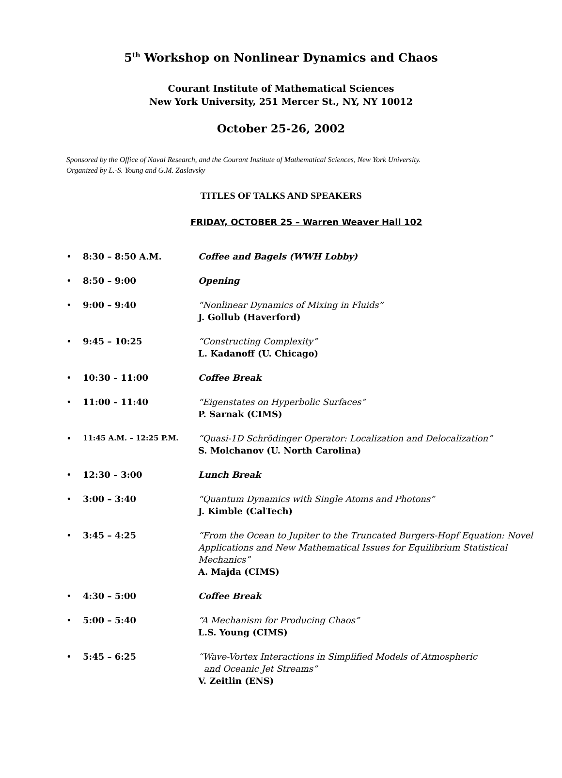5<sup>th</sup> Workshop on Nonlinear Dynamics and Chaos
Courant Institute of Mathematical Sciences
New York University, 251 Mercer St., NY, NY 10012
October 25-26, 2002
Sponsored by the Office of Naval Research, and the Courant Institute of Mathematical Sciences, New York University.
Organized by L.-S. Young and G.M. Zaslavsky
TITLES OF TALKS AND SPEAKERS
FRIDAY, OCTOBER 25 – Warren Weaver Hall 102
• 8:30 – 8:50 A.M. Coffee and Bagels (WWH Lobby)
• 8:50 – 9:00 Opening
• 9:00 – 9:40 “Nonlinear Dynamics of Mixing in Fluids”
J. Gollub (Haverford)
• 9:45 – 10:25 “Constructing Complexity”
L. Kadanoff (U. Chicago)
• 10:30 – 11:00 Coffee Break
• 11:00 – 11:40 “Eigenstates on Hyperbolic Surfaces”
P. Sarnak (CIMS)
• 11:45 A.M. – 12:25 P.M. “Quasi-1D Schrödinger Operator: Localization and Delocalization”
S. Molchanov (U. North Carolina)
• 12:30 – 3:00 Lunch Break
• 3:00 – 3:40 “Quantum Dynamics with Single Atoms and Photons”
J. Kimble (CalTech)
• 3:45 – 4:25 “From the Ocean to Jupiter to the Truncated Burgers-Hopf Equation: Novel Applications and New Mathematical Issues for Equilibrium Statistical Mechanics”
A. Majda (CIMS)
• 4:30 – 5:00 Coffee Break
• 5:00 – 5:40 “A Mechanism for Producing Chaos”
L.S. Young (CIMS)
• 5:45 – 6:25 “Wave-Vortex Interactions in Simplified Models of Atmospheric
and Oceanic Jet Streams”
V. Zeitlin (ENS)